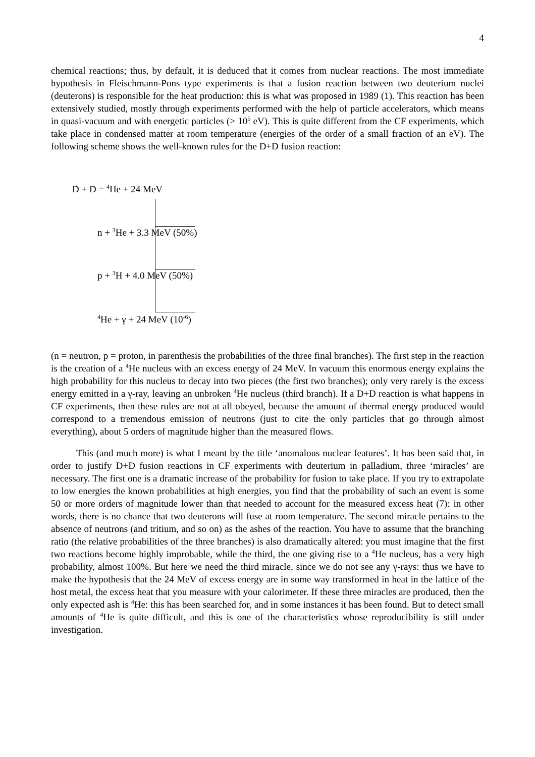4
chemical reactions; thus, by default, it is deduced that it comes from nuclear reactions. The most immediate hypothesis in Fleischmann-Pons type experiments is that a fusion reaction between two deuterium nuclei (deuterons) is responsible for the heat production: this is what was proposed in 1989 (1). This reaction has been extensively studied, mostly through experiments performed with the help of particle accelerators, which means in quasi-vacuum and with energetic particles (> 10<sup>5</sup> eV). This is quite different from the CF experiments, which take place in condensed matter at room temperature (energies of the order of a small fraction of an eV). The following scheme shows the well-known rules for the D+D fusion reaction:
D + D = <sup>4</sup>He + 24 MeV
n + <sup>3</sup>He + 3.3 MeV (50%)
p + <sup>3</sup>H + 4.0 MeV (50%)
<sup>4</sup>He + γ + 24 MeV (10<sup>-6</sup>)
(n = neutron, p = proton, in parenthesis the probabilities of the three final branches). The first step in the reaction is the creation of a <sup>4</sup>He nucleus with an excess energy of 24 MeV. In vacuum this enormous energy explains the high probability for this nucleus to decay into two pieces (the first two branches); only very rarely is the excess energy emitted in a γ-ray, leaving an unbroken <sup>4</sup>He nucleus (third branch). If a D+D reaction is what happens in CF experiments, then these rules are not at all obeyed, because the amount of thermal energy produced would correspond to a tremendous emission of neutrons (just to cite the only particles that go through almost everything), about 5 orders of magnitude higher than the measured flows.
This (and much more) is what I meant by the title ‘anomalous nuclear features’. It has been said that, in order to justify D+D fusion reactions in CF experiments with deuterium in palladium, three ‘miracles’ are necessary. The first one is a dramatic increase of the probability for fusion to take place. If you try to extrapolate to low energies the known probabilities at high energies, you find that the probability of such an event is some 50 or more orders of magnitude lower than that needed to account for the measured excess heat (7): in other words, there is no chance that two deuterons will fuse at room temperature. The second miracle pertains to the absence of neutrons (and tritium, and so on) as the ashes of the reaction. You have to assume that the branching ratio (the relative probabilities of the three branches) is also dramatically altered: you must imagine that the first two reactions become highly improbable, while the third, the one giving rise to a <sup>4</sup>He nucleus, has a very high probability, almost 100%. But here we need the third miracle, since we do not see any γ-rays: thus we have to make the hypothesis that the 24 MeV of excess energy are in some way transformed in heat in the lattice of the host metal, the excess heat that you measure with your calorimeter. If these three miracles are produced, then the only expected ash is <sup>4</sup>He: this has been searched for, and in some instances it has been found. But to detect small amounts of <sup>4</sup>He is quite difficult, and this is one of the characteristics whose reproducibility is still under investigation.